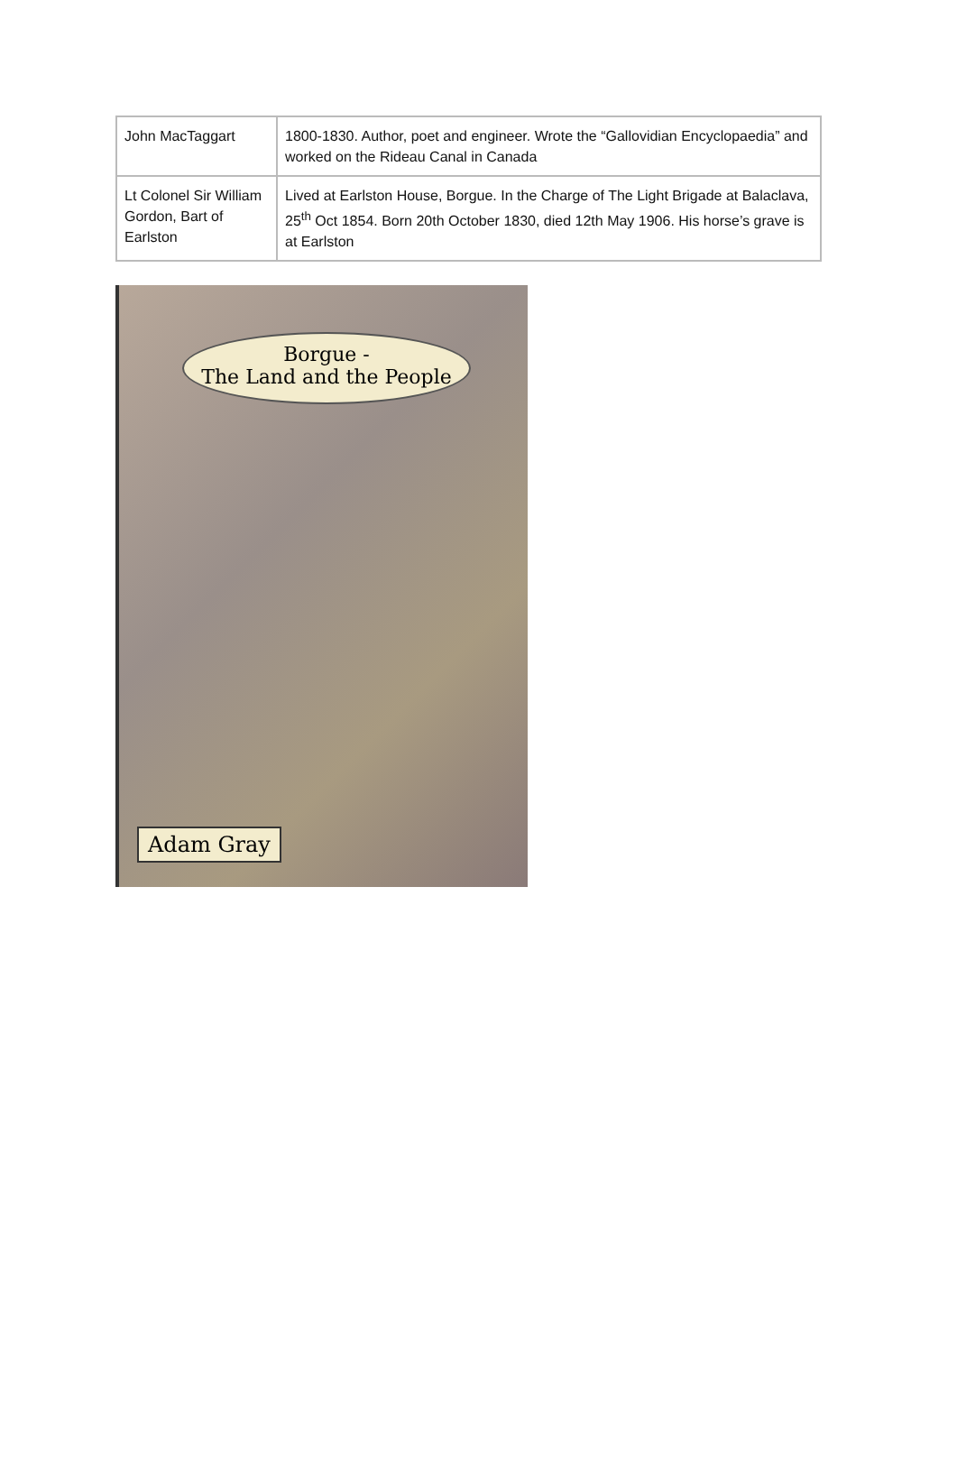| John MacTaggart | 1800-1830. Author, poet and engineer. Wrote the “Gallovidian Encyclopaedia” and worked on the Rideau Canal in Canada |
| Lt Colonel Sir William Gordon, Bart of Earlston | Lived at Earlston House, Borgue. In the Charge of The Light Brigade at Balaclava, 25<sup>th</sup> Oct 1854. Born 20th October 1830, died 12th May 1906. His horse’s grave is at Earlston |
Borgue -
The Land and the People
Adam Gray